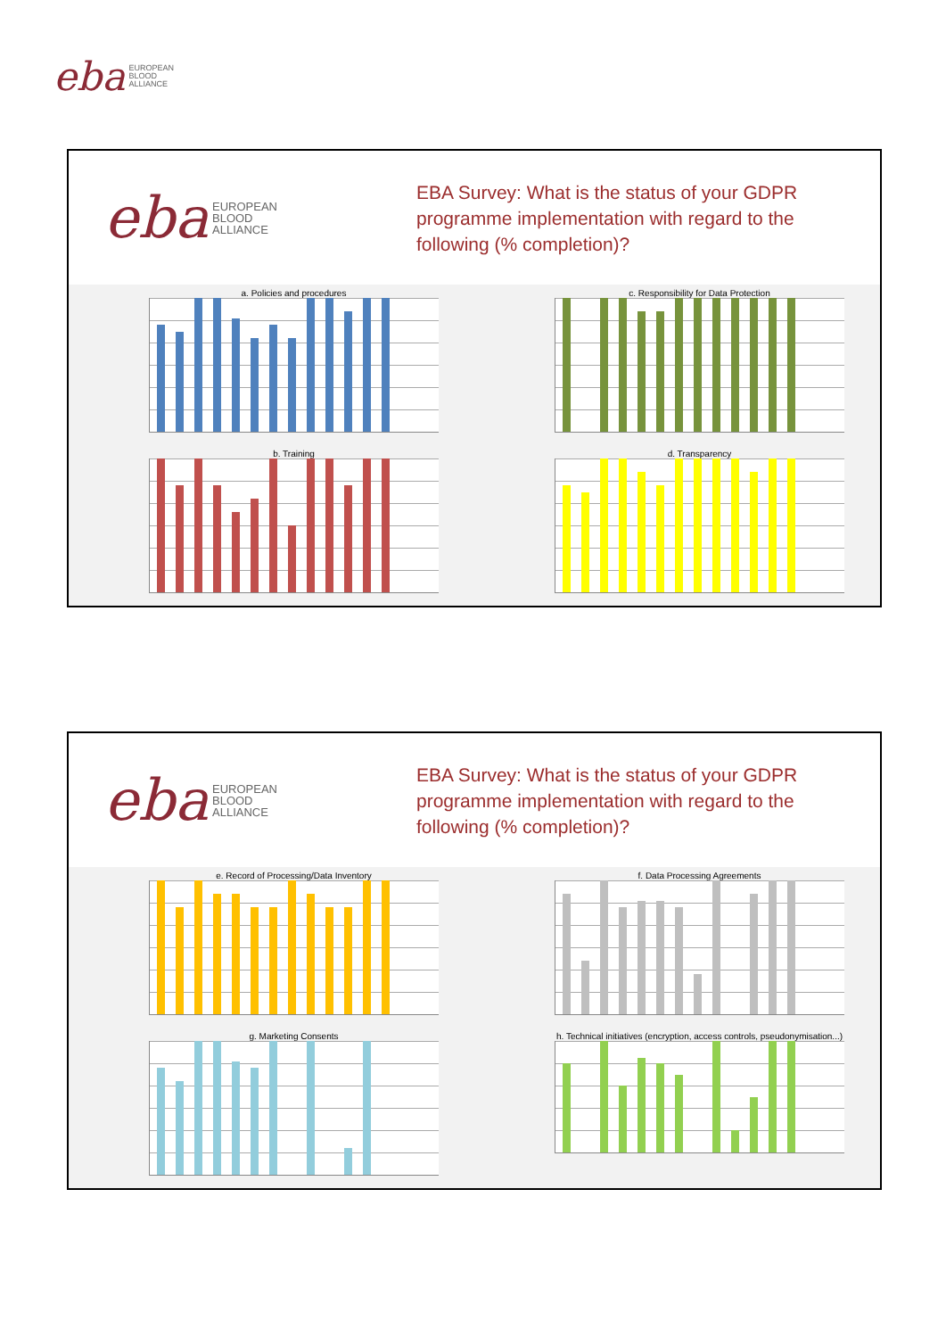eba EUROPEAN
BLOOD
ALLIANCE
eba EUROPEAN
BLOOD
ALLIANCE
EBA Survey: What is the status of your GDPR programme implementation with regard to the following (% completion)?
a. Policies and procedures
c. Responsibility for Data Protection
b. Training
d. Transparency
eba EUROPEAN
BLOOD
ALLIANCE
EBA Survey: What is the status of your GDPR programme implementation with regard to the following (% completion)?
e. Record of Processing/Data Inventory
f. Data Processing Agreements
g. Marketing Consents
h. Technical initiatives (encryption, access controls, pseudonymisation...)